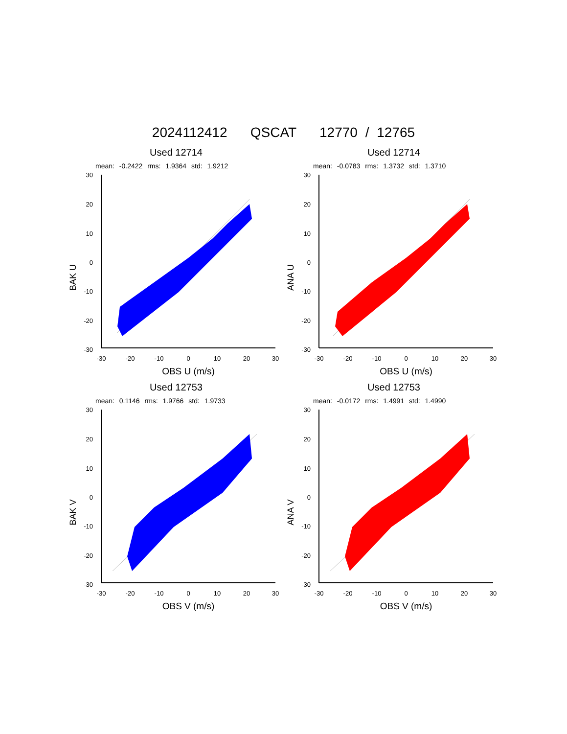2024112412 QSCAT 12770 / 12765
Used 12714
mean: -0.2422 rms: 1.9364 std: 1.9212
BAK U
30
20
10
0
-10
-20
-30
-30
-20
-10
0
10
20
30
OBS U (m/s)
Used 12714
mean: -0.0783 rms: 1.3732 std: 1.3710
ANA U
30
20
10
0
-10
-20
-30
-30
-20
-10
0
10
20
30
OBS U (m/s)
Used 12753
mean: 0.1146 rms: 1.9766 std: 1.9733
BAK V
30
20
10
0
-10
-20
-30
-30
-20
-10
0
10
20
30
OBS V (m/s)
Used 12753
mean: -0.0172 rms: 1.4991 std: 1.4990
ANA V
30
20
10
0
-10
-20
-30
-30
-20
-10
0
10
20
30
OBS V (m/s)